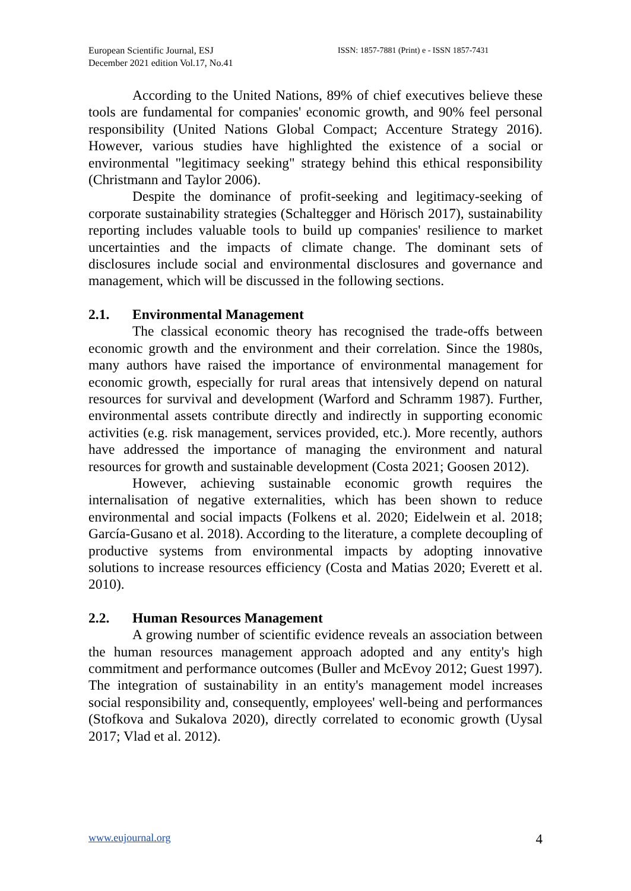European Scientific Journal, ESJ
December 2021 edition Vol.17, No.41
ISSN: 1857-7881 (Print) e - ISSN 1857-7431
According to the United Nations, 89% of chief executives believe these tools are fundamental for companies' economic growth, and 90% feel personal responsibility (United Nations Global Compact; Accenture Strategy 2016). However, various studies have highlighted the existence of a social or environmental "legitimacy seeking" strategy behind this ethical responsibility (Christmann and Taylor 2006).
Despite the dominance of profit-seeking and legitimacy-seeking of corporate sustainability strategies (Schaltegger and Hörisch 2017), sustainability reporting includes valuable tools to build up companies' resilience to market uncertainties and the impacts of climate change. The dominant sets of disclosures include social and environmental disclosures and governance and management, which will be discussed in the following sections.
2.1. Environmental Management
The classical economic theory has recognised the trade-offs between economic growth and the environment and their correlation. Since the 1980s, many authors have raised the importance of environmental management for economic growth, especially for rural areas that intensively depend on natural resources for survival and development (Warford and Schramm 1987). Further, environmental assets contribute directly and indirectly in supporting economic activities (e.g. risk management, services provided, etc.). More recently, authors have addressed the importance of managing the environment and natural resources for growth and sustainable development (Costa 2021; Goosen 2012).
However, achieving sustainable economic growth requires the internalisation of negative externalities, which has been shown to reduce environmental and social impacts (Folkens et al. 2020; Eidelwein et al. 2018; García-Gusano et al. 2018). According to the literature, a complete decoupling of productive systems from environmental impacts by adopting innovative solutions to increase resources efficiency (Costa and Matias 2020; Everett et al. 2010).
2.2. Human Resources Management
A growing number of scientific evidence reveals an association between the human resources management approach adopted and any entity's high commitment and performance outcomes (Buller and McEvoy 2012; Guest 1997). The integration of sustainability in an entity's management model increases social responsibility and, consequently, employees' well-being and performances (Stofkova and Sukalova 2020), directly correlated to economic growth (Uysal 2017; Vlad et al. 2012).
www.eujournal.org 4